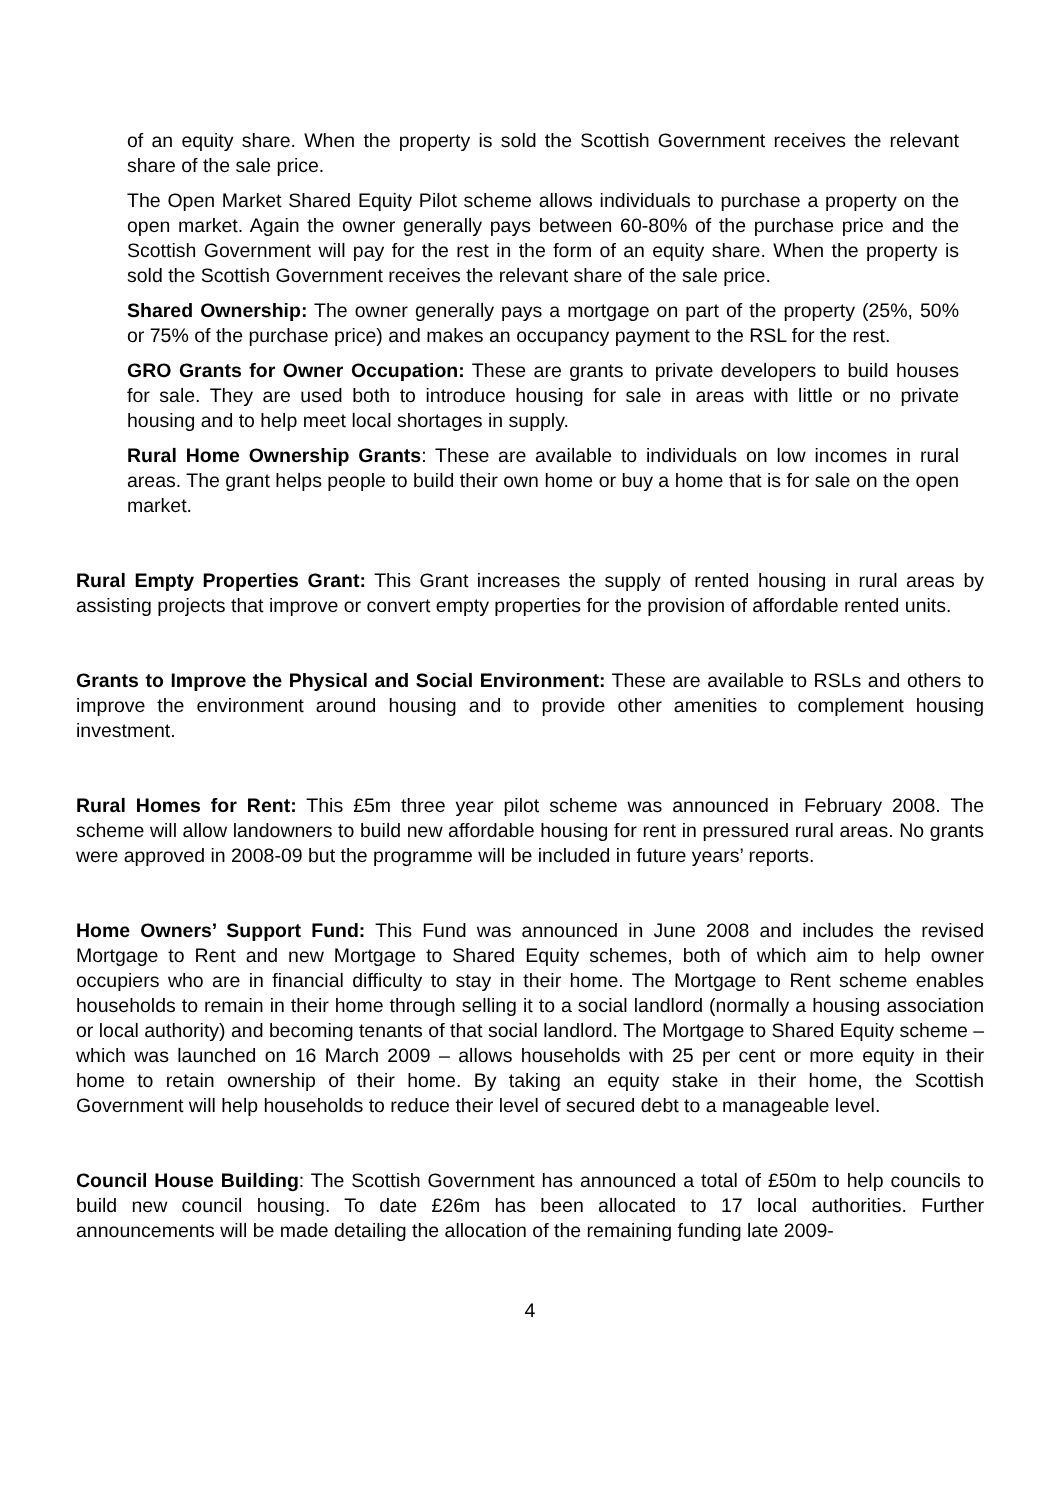of an equity share. When the property is sold the Scottish Government receives the relevant share of the sale price.
The Open Market Shared Equity Pilot scheme allows individuals to purchase a property on the open market. Again the owner generally pays between 60-80% of the purchase price and the Scottish Government will pay for the rest in the form of an equity share. When the property is sold the Scottish Government receives the relevant share of the sale price.
Shared Ownership: The owner generally pays a mortgage on part of the property (25%, 50% or 75% of the purchase price) and makes an occupancy payment to the RSL for the rest.
GRO Grants for Owner Occupation: These are grants to private developers to build houses for sale. They are used both to introduce housing for sale in areas with little or no private housing and to help meet local shortages in supply.
Rural Home Ownership Grants: These are available to individuals on low incomes in rural areas. The grant helps people to build their own home or buy a home that is for sale on the open market.
Rural Empty Properties Grant: This Grant increases the supply of rented housing in rural areas by assisting projects that improve or convert empty properties for the provision of affordable rented units.
Grants to Improve the Physical and Social Environment: These are available to RSLs and others to improve the environment around housing and to provide other amenities to complement housing investment.
Rural Homes for Rent: This £5m three year pilot scheme was announced in February 2008. The scheme will allow landowners to build new affordable housing for rent in pressured rural areas. No grants were approved in 2008-09 but the programme will be included in future years’ reports.
Home Owners’ Support Fund: This Fund was announced in June 2008 and includes the revised Mortgage to Rent and new Mortgage to Shared Equity schemes, both of which aim to help owner occupiers who are in financial difficulty to stay in their home. The Mortgage to Rent scheme enables households to remain in their home through selling it to a social landlord (normally a housing association or local authority) and becoming tenants of that social landlord. The Mortgage to Shared Equity scheme – which was launched on 16 March 2009 – allows households with 25 per cent or more equity in their home to retain ownership of their home. By taking an equity stake in their home, the Scottish Government will help households to reduce their level of secured debt to a manageable level.
Council House Building: The Scottish Government has announced a total of £50m to help councils to build new council housing. To date £26m has been allocated to 17 local authorities. Further announcements will be made detailing the allocation of the remaining funding late 2009-
4